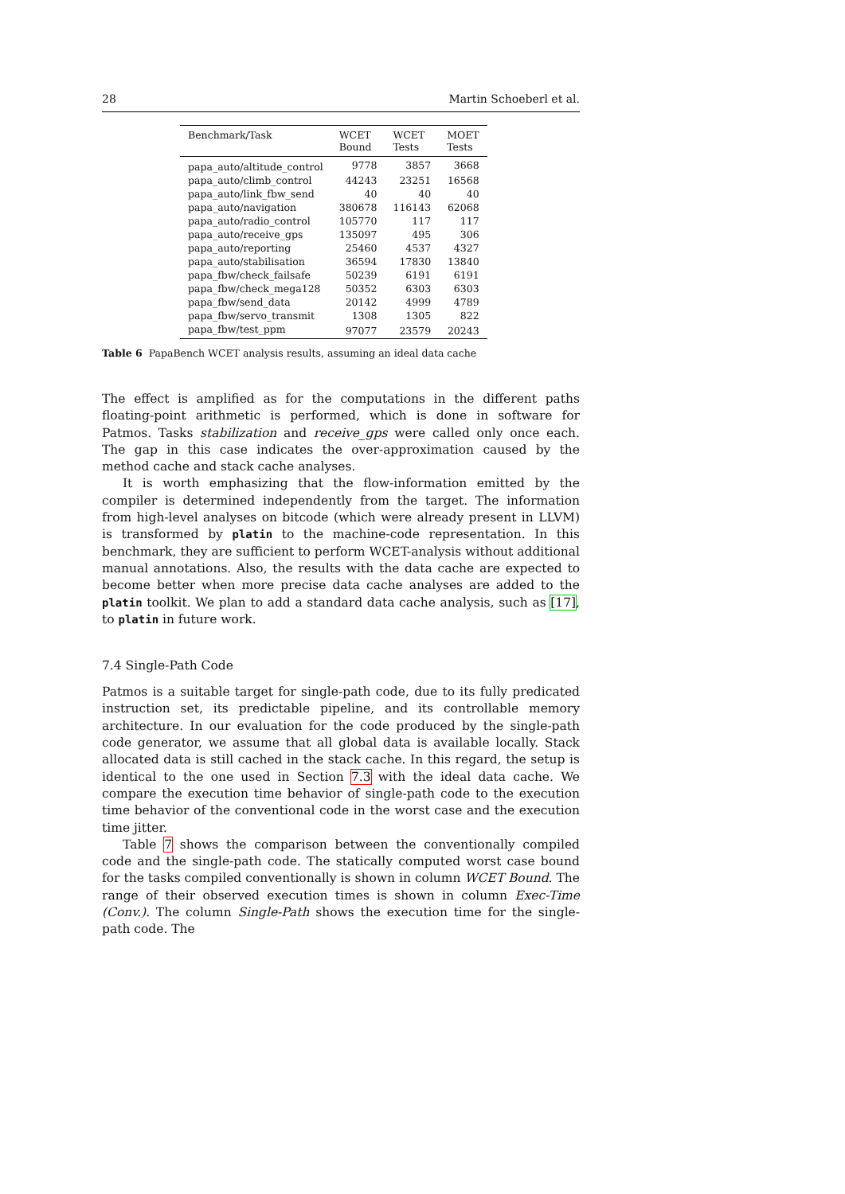28 Martin Schoeberl et al.
| Benchmark/Task | WCET Bound | WCET Tests | MOET Tests |
| --- | --- | --- | --- |
| papa_auto/altitude_control | 9778 | 3857 | 3668 |
| papa_auto/climb_control | 44243 | 23251 | 16568 |
| papa_auto/link_fbw_send | 40 | 40 | 40 |
| papa_auto/navigation | 380678 | 116143 | 62068 |
| papa_auto/radio_control | 105770 | 117 | 117 |
| papa_auto/receive_gps | 135097 | 495 | 306 |
| papa_auto/reporting | 25460 | 4537 | 4327 |
| papa_auto/stabilisation | 36594 | 17830 | 13840 |
| papa_fbw/check_failsafe | 50239 | 6191 | 6191 |
| papa_fbw/check_mega128 | 50352 | 6303 | 6303 |
| papa_fbw/send_data | 20142 | 4999 | 4789 |
| papa_fbw/servo_transmit | 1308 | 1305 | 822 |
| papa_fbw/test_ppm | 97077 | 23579 | 20243 |
Table 6 PapaBench WCET analysis results, assuming an ideal data cache
The effect is amplified as for the computations in the different paths floating-point arithmetic is performed, which is done in software for Patmos. Tasks stabilization and receive_gps were called only once each. The gap in this case indicates the over-approximation caused by the method cache and stack cache analyses.
It is worth emphasizing that the flow-information emitted by the compiler is determined independently from the target. The information from high-level analyses on bitcode (which were already present in LLVM) is transformed by platin to the machine-code representation. In this benchmark, they are sufficient to perform WCET-analysis without additional manual annotations. Also, the results with the data cache are expected to become better when more precise data cache analyses are added to the platin toolkit. We plan to add a standard data cache analysis, such as [17], to platin in future work.
7.4 Single-Path Code
Patmos is a suitable target for single-path code, due to its fully predicated instruction set, its predictable pipeline, and its controllable memory architecture. In our evaluation for the code produced by the single-path code generator, we assume that all global data is available locally. Stack allocated data is still cached in the stack cache. In this regard, the setup is identical to the one used in Section 7.3 with the ideal data cache. We compare the execution time behavior of single-path code to the execution time behavior of the conventional code in the worst case and the execution time jitter.
Table 7 shows the comparison between the conventionally compiled code and the single-path code. The statically computed worst case bound for the tasks compiled conventionally is shown in column WCET Bound. The range of their observed execution times is shown in column Exec-Time (Conv.). The column Single-Path shows the execution time for the single-path code. The